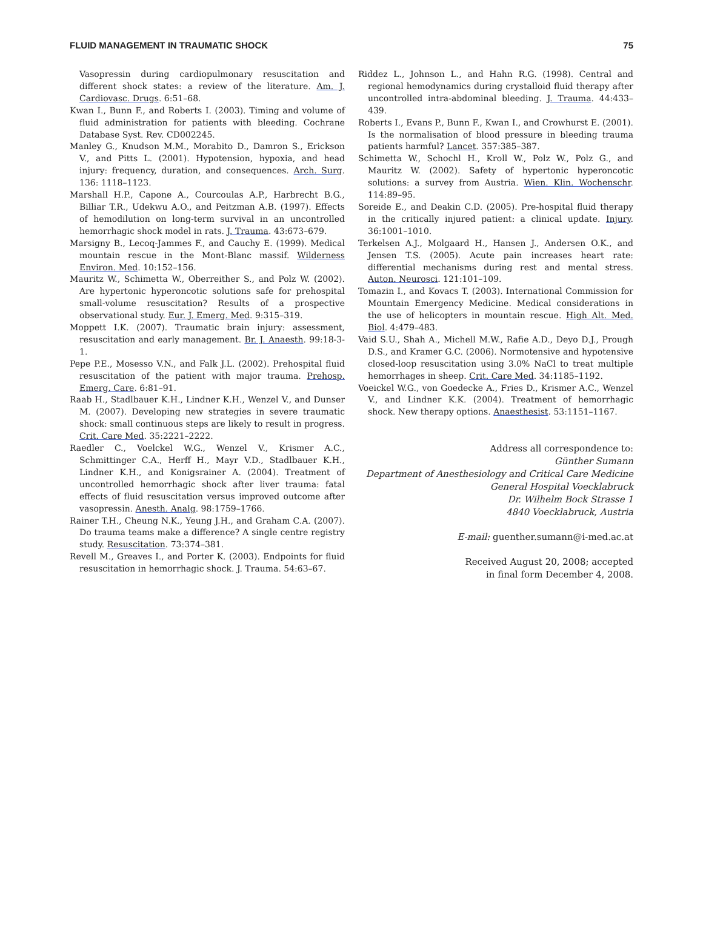FLUID MANAGEMENT IN TRAUMATIC SHOCK 75
Vasopressin during cardiopulmonary resuscitation and different shock states: a review of the literature. Am. J. Cardiovasc. Drugs. 6:51–68.
Kwan I., Bunn F., and Roberts I. (2003). Timing and volume of fluid administration for patients with bleeding. Cochrane Database Syst. Rev. CD002245.
Manley G., Knudson M.M., Morabito D., Damron S., Erickson V., and Pitts L. (2001). Hypotension, hypoxia, and head injury: frequency, duration, and consequences. Arch. Surg. 136: 1118–1123.
Marshall H.P., Capone A., Courcoulas A.P., Harbrecht B.G., Billiar T.R., Udekwu A.O., and Peitzman A.B. (1997). Effects of hemodilution on long-term survival in an uncontrolled hemorrhagic shock model in rats. J. Trauma. 43:673–679.
Marsigny B., Lecoq-Jammes F., and Cauchy E. (1999). Medical mountain rescue in the Mont-Blanc massif. Wilderness Environ. Med. 10:152–156.
Mauritz W., Schimetta W., Oberreither S., and Polz W. (2002). Are hypertonic hyperoncotic solutions safe for prehospital small-volume resuscitation? Results of a prospective observational study. Eur. J. Emerg. Med. 9:315–319.
Moppett I.K. (2007). Traumatic brain injury: assessment, resuscitation and early management. Br. J. Anaesth. 99:18-3-1.
Pepe P.E., Mosesso V.N., and Falk J.L. (2002). Prehospital fluid resuscitation of the patient with major trauma. Prehosp. Emerg. Care. 6:81–91.
Raab H., Stadlbauer K.H., Lindner K.H., Wenzel V., and Dunser M. (2007). Developing new strategies in severe traumatic shock: small continuous steps are likely to result in progress. Crit. Care Med. 35:2221–2222.
Raedler C., Voelckel W.G., Wenzel V., Krismer A.C., Schmittinger C.A., Herff H., Mayr V.D., Stadlbauer K.H., Lindner K.H., and Konigsrainer A. (2004). Treatment of uncontrolled hemorrhagic shock after liver trauma: fatal effects of fluid resuscitation versus improved outcome after vasopressin. Anesth. Analg. 98:1759–1766.
Rainer T.H., Cheung N.K., Yeung J.H., and Graham C.A. (2007). Do trauma teams make a difference? A single centre registry study. Resuscitation. 73:374–381.
Revell M., Greaves I., and Porter K. (2003). Endpoints for fluid resuscitation in hemorrhagic shock. J. Trauma. 54:63–67.
Riddez L., Johnson L., and Hahn R.G. (1998). Central and regional hemodynamics during crystalloid fluid therapy after uncontrolled intra-abdominal bleeding. J. Trauma. 44:433–439.
Roberts I., Evans P., Bunn F., Kwan I., and Crowhurst E. (2001). Is the normalisation of blood pressure in bleeding trauma patients harmful? Lancet. 357:385–387.
Schimetta W., Schochl H., Kroll W., Polz W., Polz G., and Mauritz W. (2002). Safety of hypertonic hyperoncotic solutions: a survey from Austria. Wien. Klin. Wochenschr. 114:89–95.
Soreide E., and Deakin C.D. (2005). Pre-hospital fluid therapy in the critically injured patient: a clinical update. Injury. 36:1001–1010.
Terkelsen A.J., Molgaard H., Hansen J., Andersen O.K., and Jensen T.S. (2005). Acute pain increases heart rate: differential mechanisms during rest and mental stress. Auton. Neurosci. 121:101–109.
Tomazin I., and Kovacs T. (2003). International Commission for Mountain Emergency Medicine. Medical considerations in the use of helicopters in mountain rescue. High Alt. Med. Biol. 4:479–483.
Vaid S.U., Shah A., Michell M.W., Rafie A.D., Deyo D.J., Prough D.S., and Kramer G.C. (2006). Normotensive and hypotensive closed-loop resuscitation using 3.0% NaCl to treat multiple hemorrhages in sheep. Crit. Care Med. 34:1185–1192.
Voeickel W.G., von Goedecke A., Fries D., Krismer A.C., Wenzel V., and Lindner K.K. (2004). Treatment of hemorrhagic shock. New therapy options. Anaesthesist. 53:1151–1167.
Address all correspondence to:
Günther Sumann
Department of Anesthesiology and Critical Care Medicine
General Hospital Voecklabruck
Dr. Wilhelm Bock Strasse 1
4840 Voecklabruck, Austria
E-mail: guenther.sumann@i-med.ac.at
Received August 20, 2008; accepted
in final form December 4, 2008.